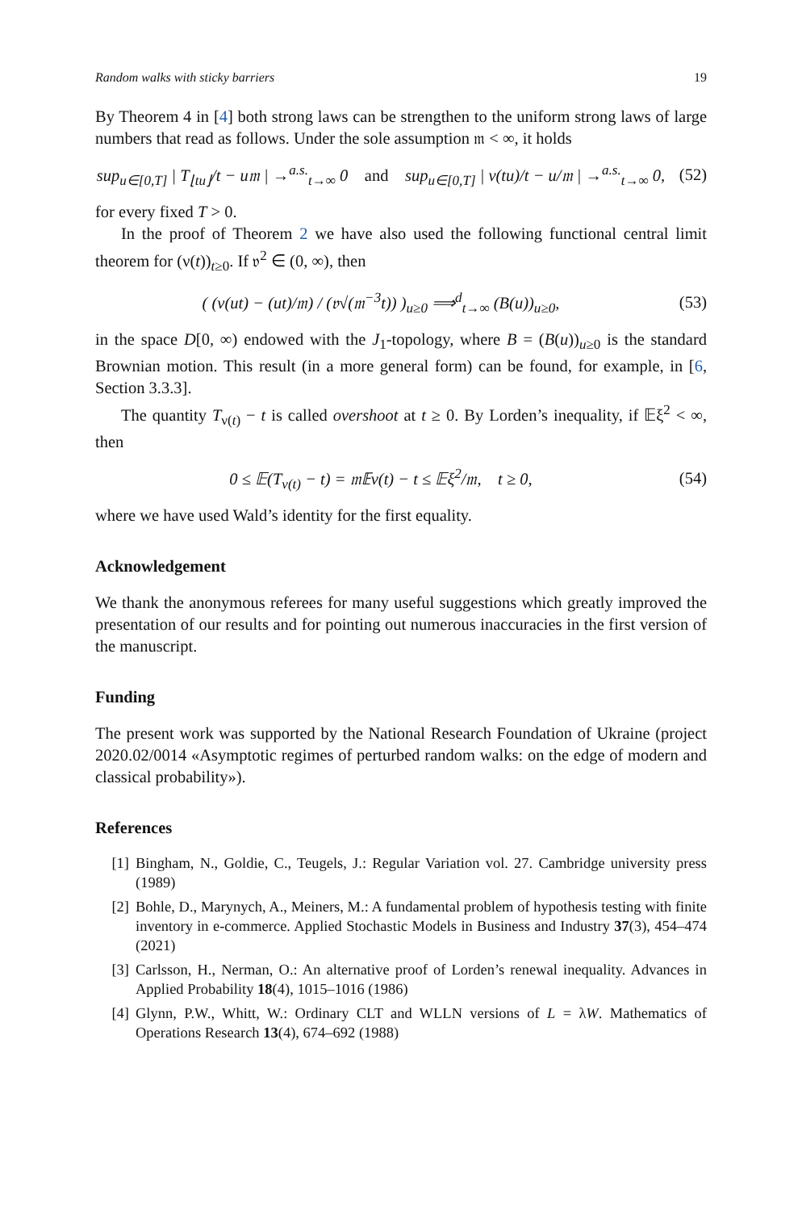Random walks with sticky barriers 19
By Theorem 4 in [4] both strong laws can be strengthen to the uniform strong laws of large numbers that read as follows. Under the sole assumption 𝔪 < ∞, it holds
sup<sub>u∈[0,T]</sub> | T<sub>⌊tu⌋</sub>/t − u𝔪 | →<sup>a.s.</sup><sub>t→∞</sub> 0 and sup<sub>u∈[0,T]</sub> | ν(tu)/t − u/𝔪 | →<sup>a.s.</sup><sub>t→∞</sub> 0,
(52)
for every fixed T > 0.
In the proof of Theorem 2 we have also used the following functional central limit theorem for (ν(t))<sub>t≥0</sub>. If 𝔳<sup>2</sup> ∈ (0, ∞), then
( (ν(ut) − (ut)/𝔪) / (𝔳√(𝔪<sup>−3</sup>t)) )<sub>u≥0</sub> ⟹<sup>d</sup><sub>t→∞</sub> (B(u))<sub>u≥0</sub>,
(53)
in the space D[0, ∞) endowed with the J<sub>1</sub>-topology, where B = (B(u))<sub>u≥0</sub> is the standard Brownian motion. This result (in a more general form) can be found, for example, in [6, Section 3.3.3].
The quantity T<sub>ν(t)</sub> − t is called overshoot at t ≥ 0. By Lorden’s inequality, if 𝔼ξ<sup>2</sup> < ∞, then
0 ≤ 𝔼(T<sub>ν(t)</sub> − t) = 𝔪𝔼ν(t) − t ≤ 𝔼ξ<sup>2</sup>/𝔪, t ≥ 0,
(54)
where we have used Wald’s identity for the first equality.
Acknowledgement
We thank the anonymous referees for many useful suggestions which greatly improved the presentation of our results and for pointing out numerous inaccuracies in the first version of the manuscript.
Funding
The present work was supported by the National Research Foundation of Ukraine (project 2020.02/0014 «Asymptotic regimes of perturbed random walks: on the edge of modern and classical probability»).
References
[1] Bingham, N., Goldie, C., Teugels, J.: Regular Variation vol. 27. Cambridge university press (1989)
[2] Bohle, D., Marynych, A., Meiners, M.: A fundamental problem of hypothesis testing with finite inventory in e-commerce. Applied Stochastic Models in Business and Industry 37(3), 454–474 (2021)
[3] Carlsson, H., Nerman, O.: An alternative proof of Lorden’s renewal inequality. Advances in Applied Probability 18(4), 1015–1016 (1986)
[4] Glynn, P.W., Whitt, W.: Ordinary CLT and WLLN versions of L = λW. Mathematics of Operations Research 13(4), 674–692 (1988)